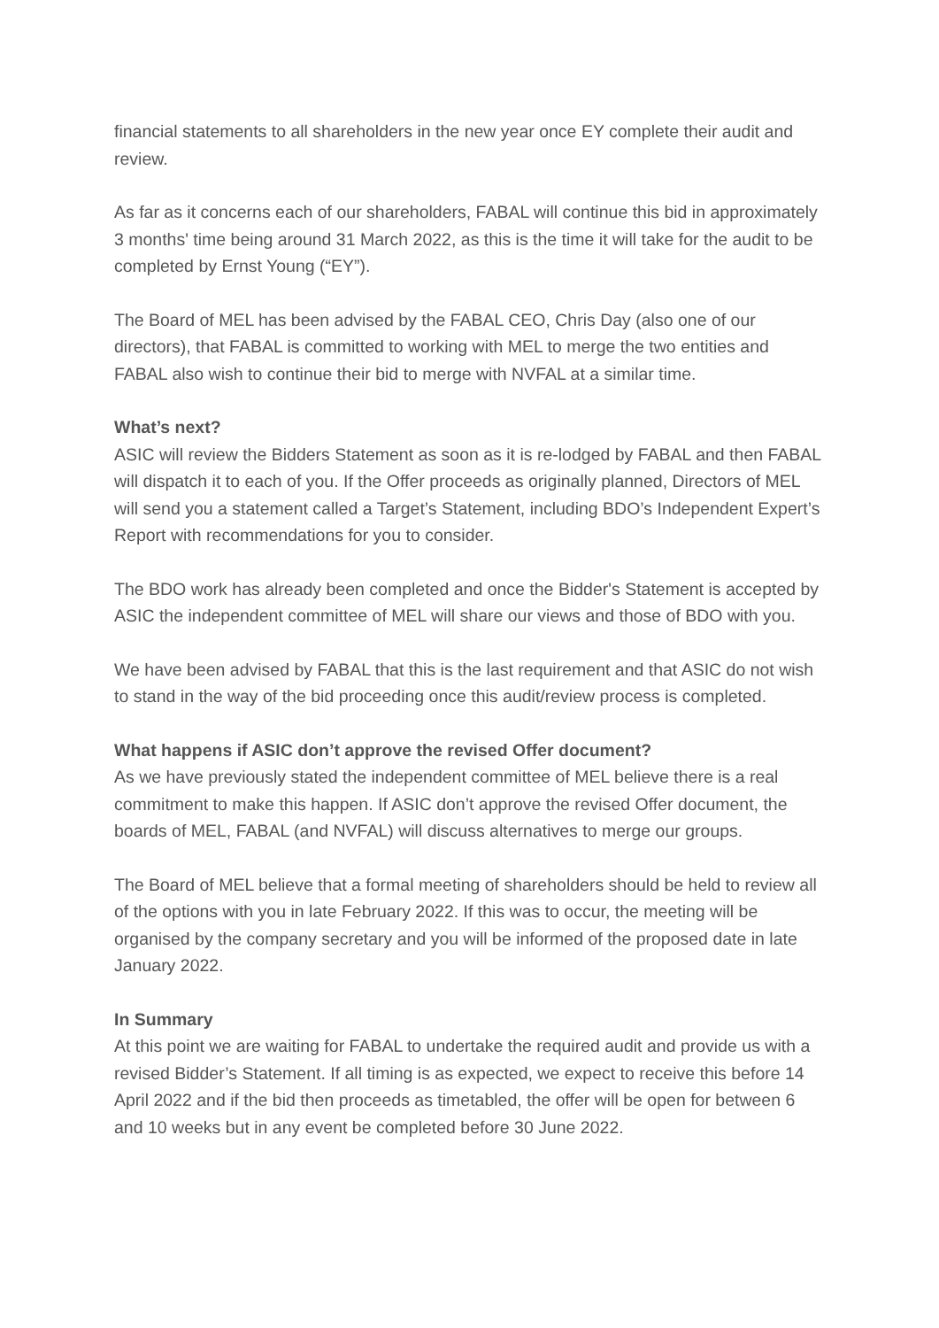financial statements to all shareholders in the new year once EY complete their audit and review.
As far as it concerns each of our shareholders, FABAL will continue this bid in approximately 3 months' time being around 31 March 2022, as this is the time it will take for the audit to be completed by Ernst Young (“EY”).
The Board of MEL has been advised by the FABAL CEO, Chris Day (also one of our directors), that FABAL is committed to working with MEL to merge the two entities and FABAL also wish to continue their bid to merge with NVFAL at a similar time.
What’s next?
ASIC will review the Bidders Statement as soon as it is re-lodged by FABAL and then FABAL will dispatch it to each of you. If the Offer proceeds as originally planned, Directors of MEL will send you a statement called a Target’s Statement, including BDO’s Independent Expert’s Report with recommendations for you to consider.
The BDO work has already been completed and once the Bidder's Statement is accepted by ASIC the independent committee of MEL will share our views and those of BDO with you.
We have been advised by FABAL that this is the last requirement and that ASIC do not wish to stand in the way of the bid proceeding once this audit/review process is completed.
What happens if ASIC don’t approve the revised Offer document?
As we have previously stated the independent committee of MEL believe there is a real commitment to make this happen. If ASIC don’t approve the revised Offer document, the boards of MEL, FABAL (and NVFAL) will discuss alternatives to merge our groups.
The Board of MEL believe that a formal meeting of shareholders should be held to review all of the options with you in late February 2022. If this was to occur, the meeting will be organised by the company secretary and you will be informed of the proposed date in late January 2022.
In Summary
At this point we are waiting for FABAL to undertake the required audit and provide us with a revised Bidder’s Statement. If all timing is as expected, we expect to receive this before 14 April 2022 and if the bid then proceeds as timetabled, the offer will be open for between 6 and 10 weeks but in any event be completed before 30 June 2022.